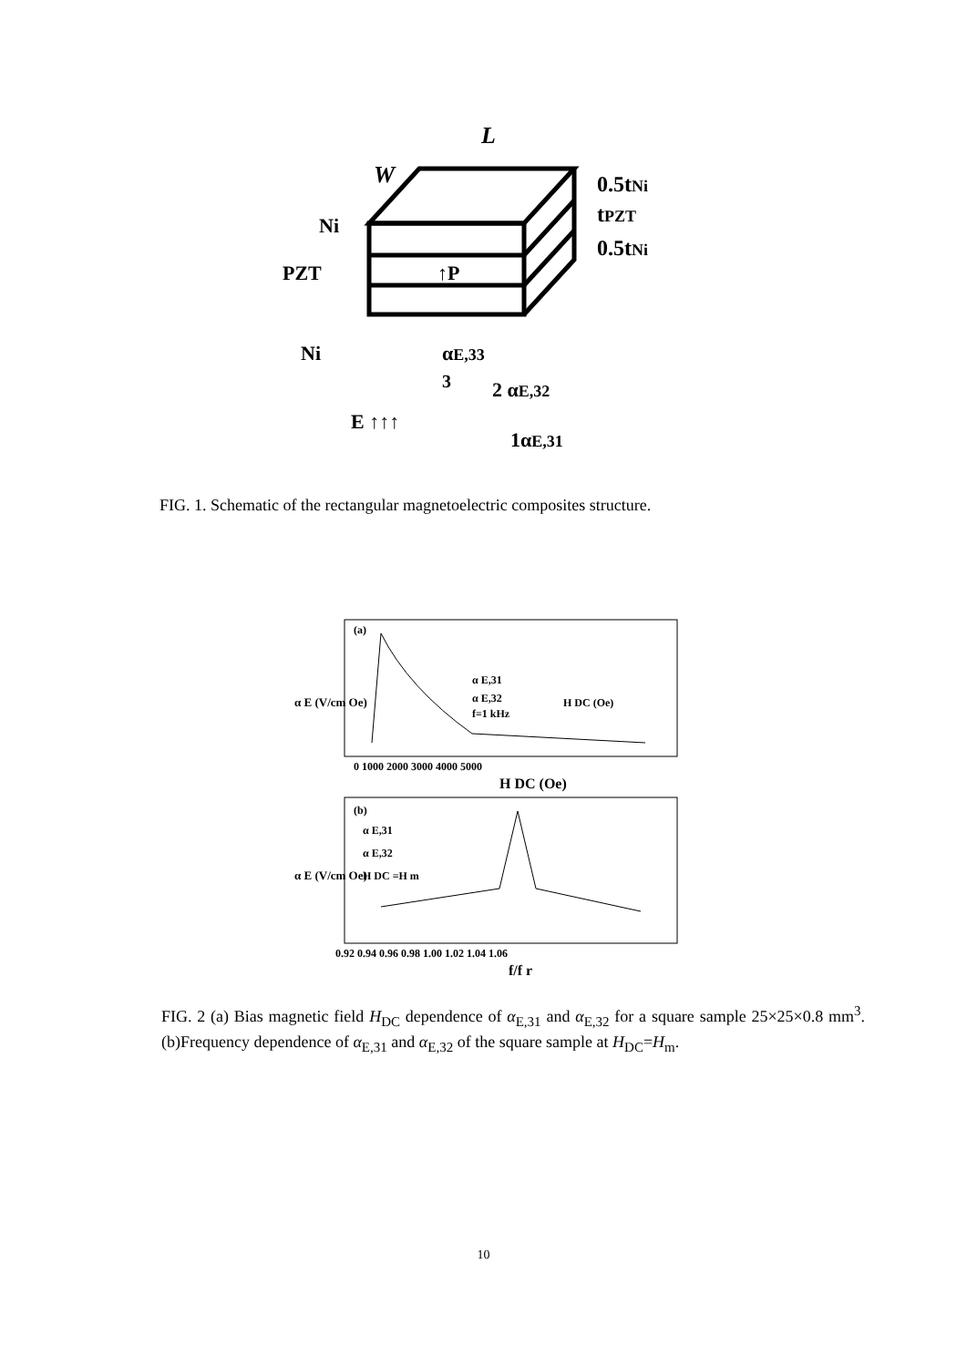L
W
0.5tNi
tPZT
0.5tNi
Ni
PZT
↑P
Ni
αE,33
E ↑↑↑
3
2 αE,32
1αE,31
FIG. 1. Schematic of the rectangular magnetoelectric composites structure.
(a)
(b)
α E,31
α E,32
f=1 kHz
0 1000 2000 3000 4000 5000
H DC (Oe)
α E,31
α E,32
H DC =H m
0.92 0.94 0.96 0.98 1.00 1.02 1.04 1.06
f/f r
H DC (Oe)
α E (V/cm Oe)
α E (V/cm Oe)
FIG. 2 (a) Bias magnetic field H<sub>DC</sub> dependence of α<sub>E,31</sub> and α<sub>E,32</sub> for a square sample 25×25×0.8 mm<sup>3</sup>. (b)Frequency dependence of α<sub>E,31</sub> and α<sub>E,32</sub> of the square sample at H<sub>DC</sub>=H<sub>m</sub>.
10